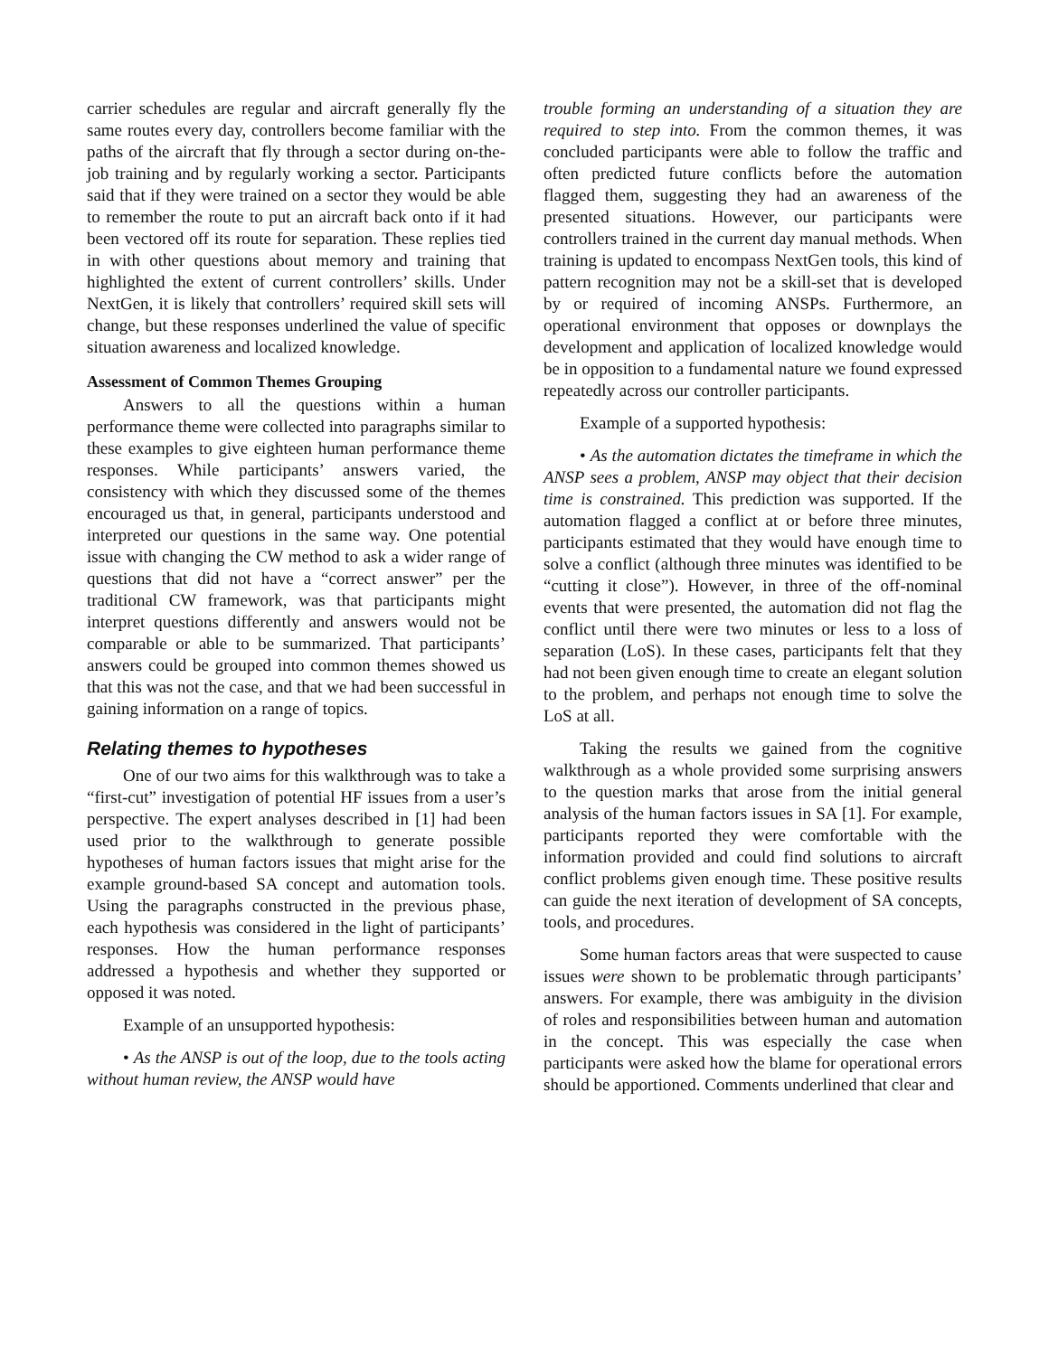carrier schedules are regular and aircraft generally fly the same routes every day, controllers become familiar with the paths of the aircraft that fly through a sector during on-the-job training and by regularly working a sector. Participants said that if they were trained on a sector they would be able to remember the route to put an aircraft back onto if it had been vectored off its route for separation. These replies tied in with other questions about memory and training that highlighted the extent of current controllers’ skills. Under NextGen, it is likely that controllers’ required skill sets will change, but these responses underlined the value of specific situation awareness and localized knowledge.
Assessment of Common Themes Grouping
Answers to all the questions within a human performance theme were collected into paragraphs similar to these examples to give eighteen human performance theme responses. While participants’ answers varied, the consistency with which they discussed some of the themes encouraged us that, in general, participants understood and interpreted our questions in the same way. One potential issue with changing the CW method to ask a wider range of questions that did not have a “correct answer” per the traditional CW framework, was that participants might interpret questions differently and answers would not be comparable or able to be summarized. That participants’ answers could be grouped into common themes showed us that this was not the case, and that we had been successful in gaining information on a range of topics.
Relating themes to hypotheses
One of our two aims for this walkthrough was to take a “first-cut” investigation of potential HF issues from a user’s perspective. The expert analyses described in [1] had been used prior to the walkthrough to generate possible hypotheses of human factors issues that might arise for the example ground-based SA concept and automation tools. Using the paragraphs constructed in the previous phase, each hypothesis was considered in the light of participants’ responses. How the human performance responses addressed a hypothesis and whether they supported or opposed it was noted.
Example of an unsupported hypothesis:
• As the ANSP is out of the loop, due to the tools acting without human review, the ANSP would have
trouble forming an understanding of a situation they are required to step into. From the common themes, it was concluded participants were able to follow the traffic and often predicted future conflicts before the automation flagged them, suggesting they had an awareness of the presented situations. However, our participants were controllers trained in the current day manual methods. When training is updated to encompass NextGen tools, this kind of pattern recognition may not be a skill-set that is developed by or required of incoming ANSPs. Furthermore, an operational environment that opposes or downplays the development and application of localized knowledge would be in opposition to a fundamental nature we found expressed repeatedly across our controller participants.
Example of a supported hypothesis:
• As the automation dictates the timeframe in which the ANSP sees a problem, ANSP may object that their decision time is constrained. This prediction was supported. If the automation flagged a conflict at or before three minutes, participants estimated that they would have enough time to solve a conflict (although three minutes was identified to be “cutting it close”). However, in three of the off-nominal events that were presented, the automation did not flag the conflict until there were two minutes or less to a loss of separation (LoS). In these cases, participants felt that they had not been given enough time to create an elegant solution to the problem, and perhaps not enough time to solve the LoS at all.
Taking the results we gained from the cognitive walkthrough as a whole provided some surprising answers to the question marks that arose from the initial general analysis of the human factors issues in SA [1]. For example, participants reported they were comfortable with the information provided and could find solutions to aircraft conflict problems given enough time. These positive results can guide the next iteration of development of SA concepts, tools, and procedures.
Some human factors areas that were suspected to cause issues were shown to be problematic through participants’ answers. For example, there was ambiguity in the division of roles and responsibilities between human and automation in the concept. This was especially the case when participants were asked how the blame for operational errors should be apportioned. Comments underlined that clear and